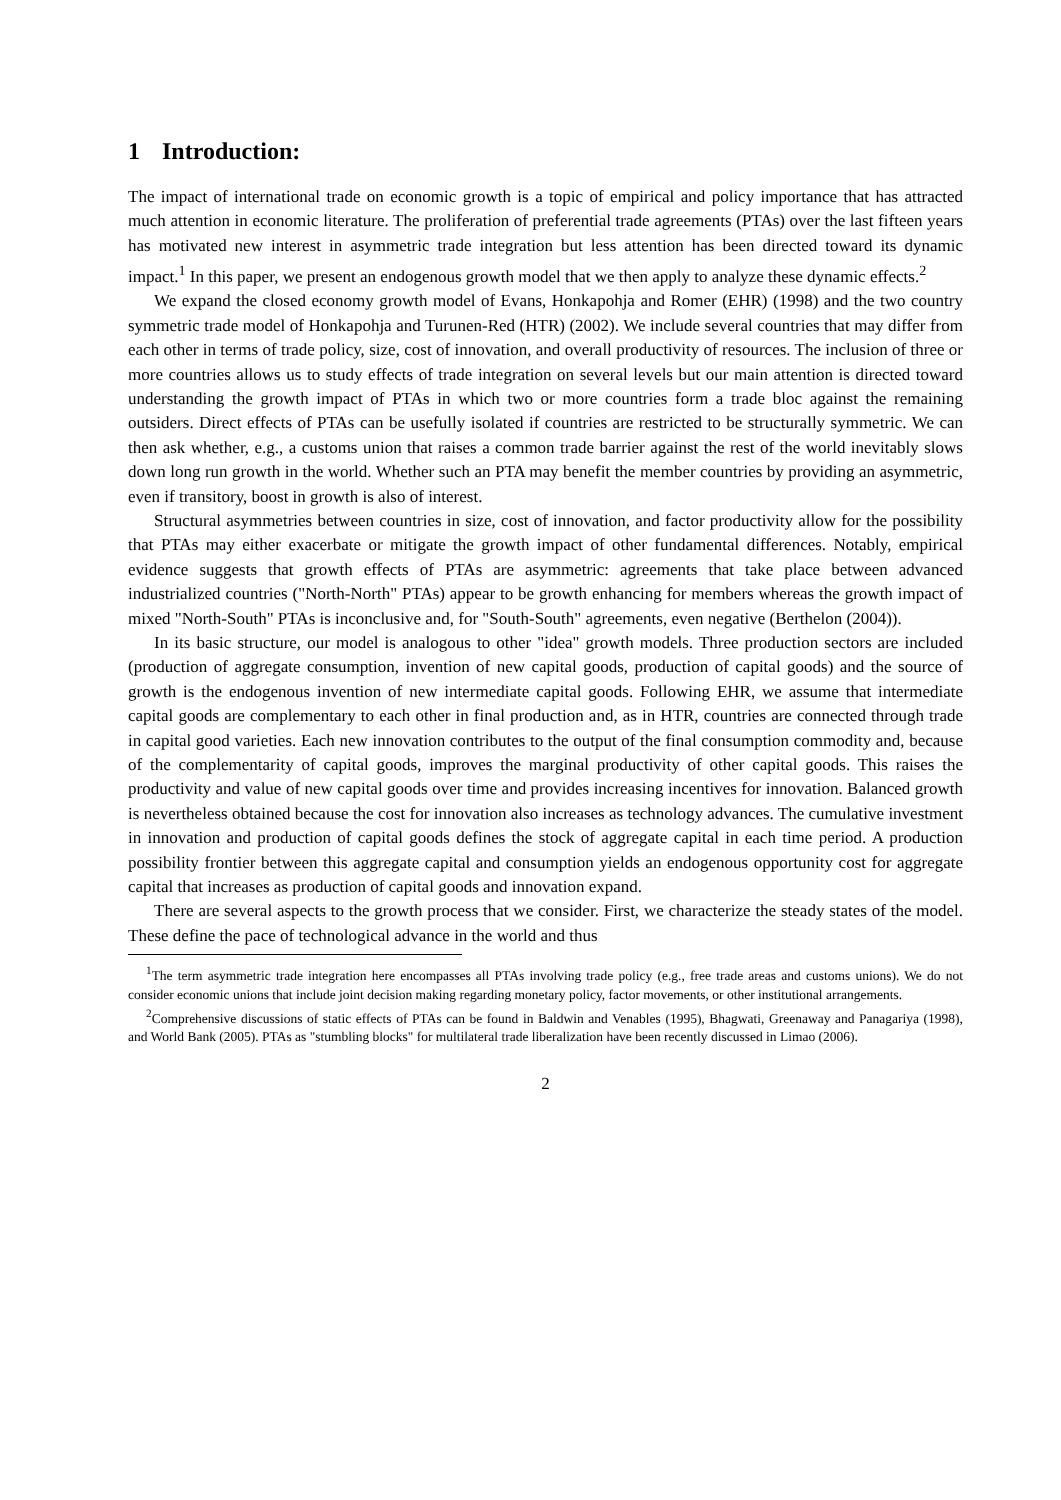1 Introduction:
The impact of international trade on economic growth is a topic of empirical and policy importance that has attracted much attention in economic literature. The proliferation of preferential trade agreements (PTAs) over the last fifteen years has motivated new interest in asymmetric trade integration but less attention has been directed toward its dynamic impact.<sup>1</sup> In this paper, we present an endogenous growth model that we then apply to analyze these dynamic effects.<sup>2</sup>
We expand the closed economy growth model of Evans, Honkapohja and Romer (EHR) (1998) and the two country symmetric trade model of Honkapohja and Turunen-Red (HTR) (2002). We include several countries that may differ from each other in terms of trade policy, size, cost of innovation, and overall productivity of resources. The inclusion of three or more countries allows us to study effects of trade integration on several levels but our main attention is directed toward understanding the growth impact of PTAs in which two or more countries form a trade bloc against the remaining outsiders. Direct effects of PTAs can be usefully isolated if countries are restricted to be structurally symmetric. We can then ask whether, e.g., a customs union that raises a common trade barrier against the rest of the world inevitably slows down long run growth in the world. Whether such an PTA may benefit the member countries by providing an asymmetric, even if transitory, boost in growth is also of interest.
Structural asymmetries between countries in size, cost of innovation, and factor productivity allow for the possibility that PTAs may either exacerbate or mitigate the growth impact of other fundamental differences. Notably, empirical evidence suggests that growth effects of PTAs are asymmetric: agreements that take place between advanced industrialized countries ("North-North" PTAs) appear to be growth enhancing for members whereas the growth impact of mixed "North-South" PTAs is inconclusive and, for "South-South" agreements, even negative (Berthelon (2004)).
In its basic structure, our model is analogous to other "idea" growth models. Three production sectors are included (production of aggregate consumption, invention of new capital goods, production of capital goods) and the source of growth is the endogenous invention of new intermediate capital goods. Following EHR, we assume that intermediate capital goods are complementary to each other in final production and, as in HTR, countries are connected through trade in capital good varieties. Each new innovation contributes to the output of the final consumption commodity and, because of the complementarity of capital goods, improves the marginal productivity of other capital goods. This raises the productivity and value of new capital goods over time and provides increasing incentives for innovation. Balanced growth is nevertheless obtained because the cost for innovation also increases as technology advances. The cumulative investment in innovation and production of capital goods defines the stock of aggregate capital in each time period. A production possibility frontier between this aggregate capital and consumption yields an endogenous opportunity cost for aggregate capital that increases as production of capital goods and innovation expand.
There are several aspects to the growth process that we consider. First, we characterize the steady states of the model. These define the pace of technological advance in the world and thus
<sup>1</sup> The term asymmetric trade integration here encompasses all PTAs involving trade policy (e.g., free trade areas and customs unions). We do not consider economic unions that include joint decision making regarding monetary policy, factor movements, or other institutional arrangements.
<sup>2</sup> Comprehensive discussions of static effects of PTAs can be found in Baldwin and Venables (1995), Bhagwati, Greenaway and Panagariya (1998), and World Bank (2005). PTAs as "stumbling blocks" for multilateral trade liberalization have been recently discussed in Limao (2006).
2